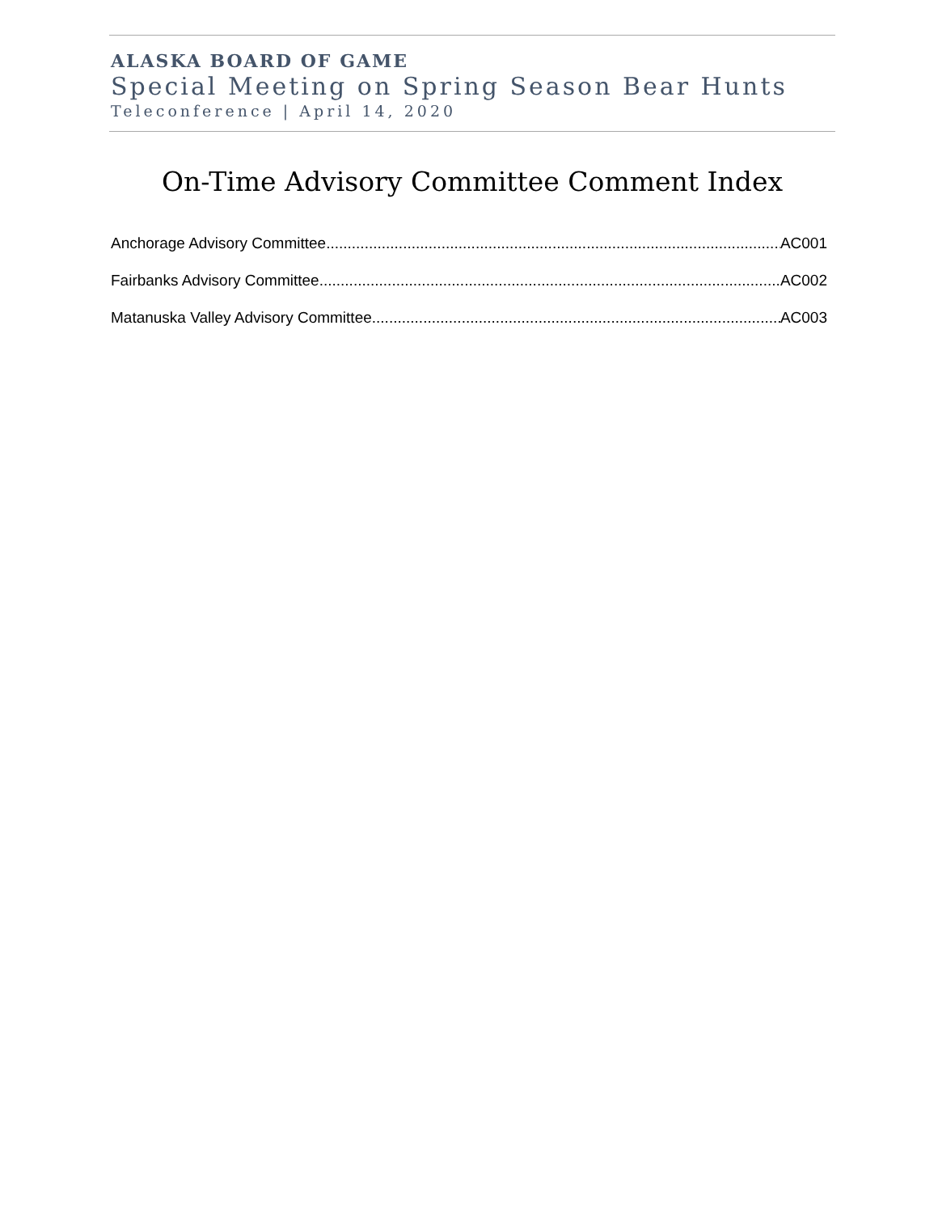ALASKA BOARD OF GAME
Special Meeting on Spring Season Bear Hunts
Teleconference | April 14, 2020
On-Time Advisory Committee Comment Index
Anchorage Advisory Committee AC001
Fairbanks Advisory Committee AC002
Matanuska Valley Advisory Committee AC003